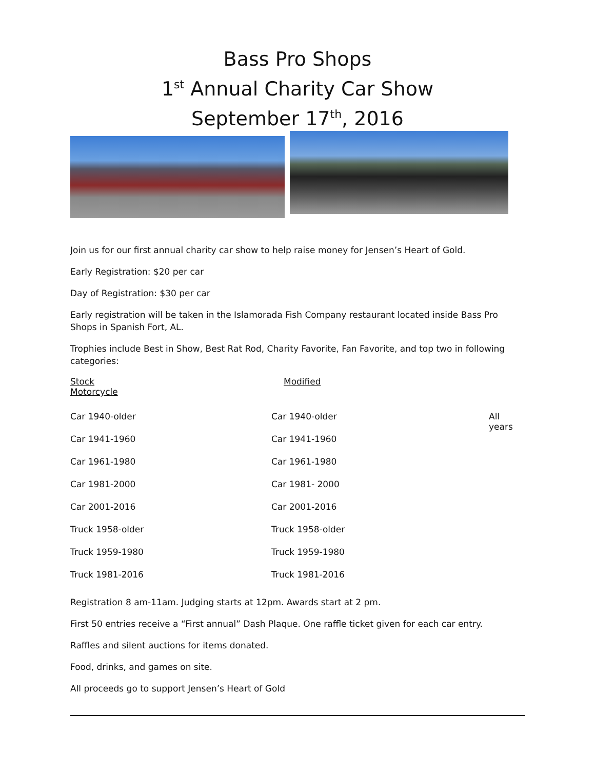Bass Pro Shops
1<sup>st</sup> Annual Charity Car Show
September 17<sup>th</sup>, 2016
Join us for our first annual charity car show to help raise money for Jensen’s Heart of Gold.
Early Registration: $20 per car
Day of Registration: $30 per car
Early registration will be taken in the Islamorada Fish Company restaurant located inside Bass Pro Shops in Spanish Fort, AL.
Trophies include Best in Show, Best Rat Rod, Charity Favorite, Fan Favorite, and top two in following categories:
| Stock Motorcycle | Modified | |
| Car 1940-older | Car 1940-older | All years |
| Car 1941-1960 | Car 1941-1960 | |
| Car 1961-1980 | Car 1961-1980 | |
| Car 1981-2000 | Car 1981- 2000 | |
| Car 2001-2016 | Car 2001-2016 | |
| Truck 1958-older | Truck 1958-older | |
| Truck 1959-1980 | Truck 1959-1980 | |
| Truck 1981-2016 | Truck 1981-2016 | |
Registration 8 am-11am. Judging starts at 12pm. Awards start at 2 pm.
First 50 entries receive a “First annual” Dash Plaque. One raffle ticket given for each car entry.
Raffles and silent auctions for items donated.
Food, drinks, and games on site.
All proceeds go to support Jensen’s Heart of Gold